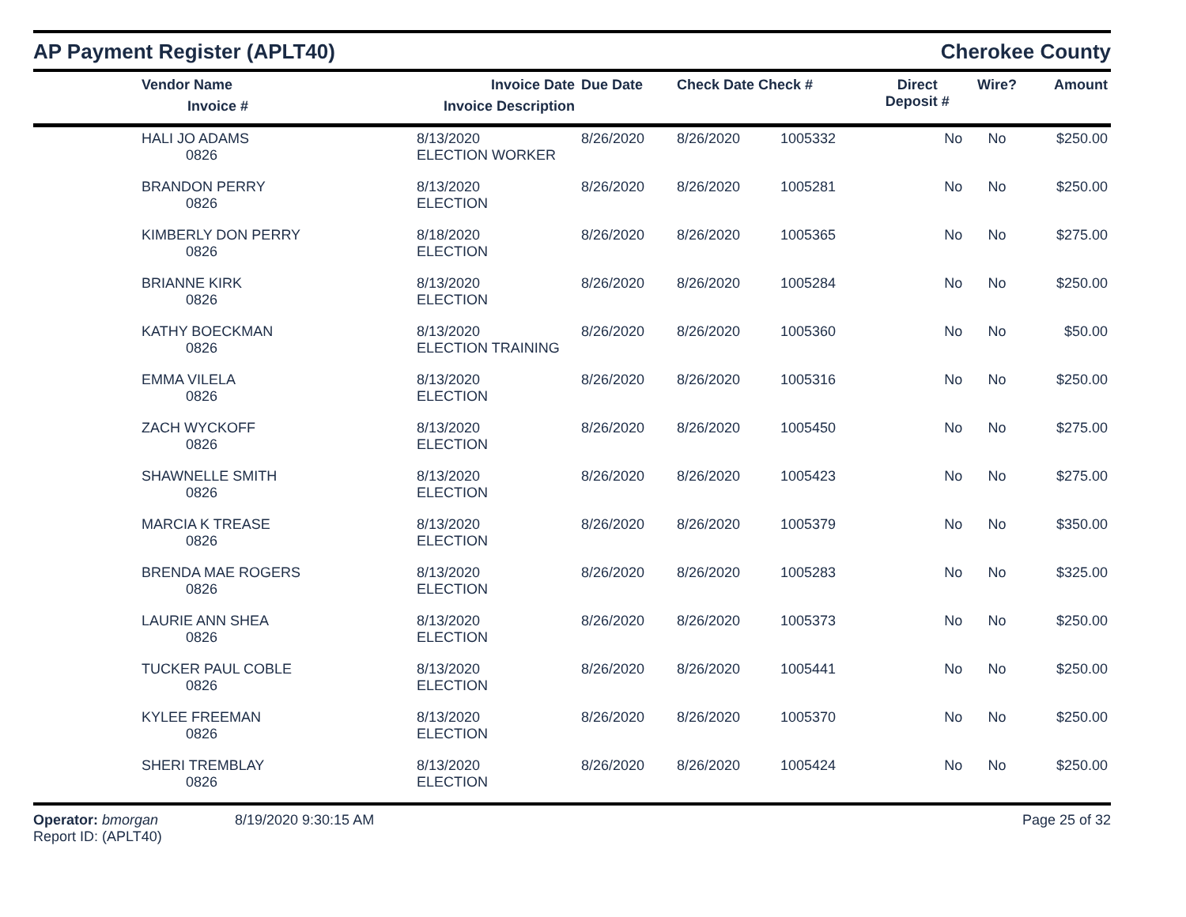AP Payment Register (APLT40)
Cherokee County
| | Vendor Name Invoice # | Invoice Date Invoice Description | Due Date | Check Date Check # | | Direct Deposit # | Wire? | Amount |
| --- | --- | --- | --- | --- | --- | --- | --- | --- |
| | HALI JO ADAMS 0826 | 8/13/2020 ELECTION WORKER | 8/26/2020 | 8/26/2020 | 1005332 | No | No | $250.00 |
| | BRANDON PERRY 0826 | 8/13/2020 ELECTION | 8/26/2020 | 8/26/2020 | 1005281 | No | No | $250.00 |
| | KIMBERLY DON PERRY 0826 | 8/18/2020 ELECTION | 8/26/2020 | 8/26/2020 | 1005365 | No | No | $275.00 |
| | BRIANNE KIRK 0826 | 8/13/2020 ELECTION | 8/26/2020 | 8/26/2020 | 1005284 | No | No | $250.00 |
| | KATHY BOECKMAN 0826 | 8/13/2020 ELECTION TRAINING | 8/26/2020 | 8/26/2020 | 1005360 | No | No | $50.00 |
| | EMMA VILELA 0826 | 8/13/2020 ELECTION | 8/26/2020 | 8/26/2020 | 1005316 | No | No | $250.00 |
| | ZACH WYCKOFF 0826 | 8/13/2020 ELECTION | 8/26/2020 | 8/26/2020 | 1005450 | No | No | $275.00 |
| | SHAWNELLE SMITH 0826 | 8/13/2020 ELECTION | 8/26/2020 | 8/26/2020 | 1005423 | No | No | $275.00 |
| | MARCIA K TREASE 0826 | 8/13/2020 ELECTION | 8/26/2020 | 8/26/2020 | 1005379 | No | No | $350.00 |
| | BRENDA MAE ROGERS 0826 | 8/13/2020 ELECTION | 8/26/2020 | 8/26/2020 | 1005283 | No | No | $325.00 |
| | LAURIE ANN SHEA 0826 | 8/13/2020 ELECTION | 8/26/2020 | 8/26/2020 | 1005373 | No | No | $250.00 |
| | TUCKER PAUL COBLE 0826 | 8/13/2020 ELECTION | 8/26/2020 | 8/26/2020 | 1005441 | No | No | $250.00 |
| | KYLEE FREEMAN 0826 | 8/13/2020 ELECTION | 8/26/2020 | 8/26/2020 | 1005370 | No | No | $250.00 |
| | SHERI TREMBLAY 0826 | 8/13/2020 ELECTION | 8/26/2020 | 8/26/2020 | 1005424 | No | No | $250.00 |
Operator: bmorgan
Report ID: (APLT40)
8/19/2020 9:30:15 AM Page 25 of 32